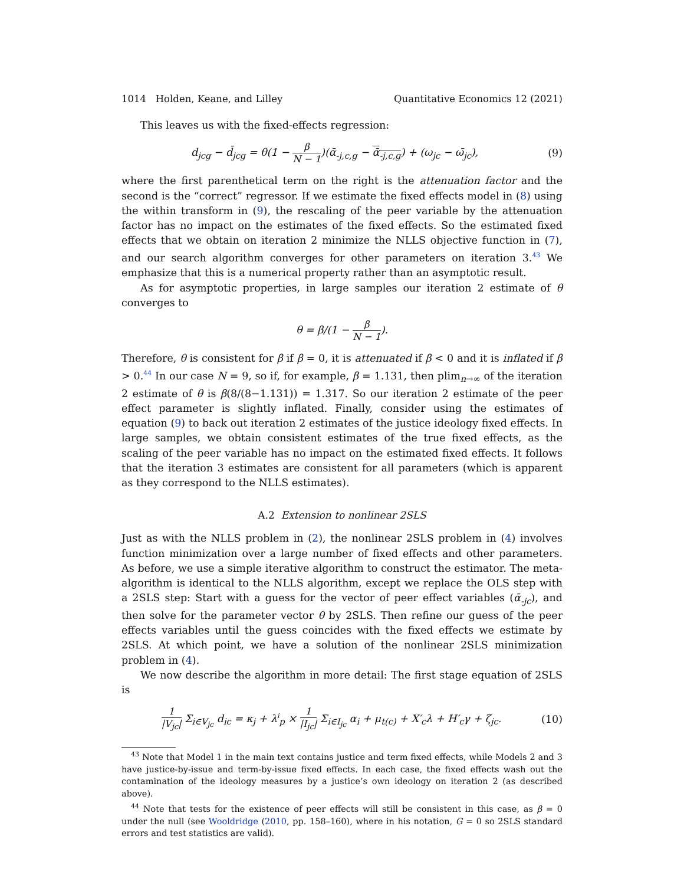1014 Holden, Keane, and Lilley Quantitative Economics 12 (2021)
This leaves us with the fixed-effects regression:
d<sub>jcg</sub> − d̄<sub>jcg</sub> = θ(1 − β N − 1)(ᾱ<sub>-j,c,g</sub> − ᾱ<sub>-j,c,g</sub>) + (ω<sub>jc</sub> − ω̄<sub>jc</sub>), (9)
where the first parenthetical term on the right is the attenuation factor and the second is the “correct” regressor. If we estimate the fixed effects model in (8) using the within transform in (9), the rescaling of the peer variable by the attenuation factor has no impact on the estimates of the fixed effects. So the estimated fixed effects that we obtain on iteration 2 minimize the NLLS objective function in (7), and our search algorithm converges for other parameters on iteration 3.<sup>43</sup> We emphasize that this is a numerical property rather than an asymptotic result.
As for asymptotic properties, in large samples our iteration 2 estimate of θ converges to
θ = β/(1 − β N − 1).
Therefore, θ is consistent for β if β = 0, it is attenuated if β < 0 and it is inflated if β > 0.<sup>44</sup> In our case N = 9, so if, for example, β = 1.131, then plim<sub>n→∞</sub> of the iteration 2 estimate of θ is β(8/(8−1.131)) = 1.317. So our iteration 2 estimate of the peer effect parameter is slightly inflated. Finally, consider using the estimates of equation (9) to back out iteration 2 estimates of the justice ideology fixed effects. In large samples, we obtain consistent estimates of the true fixed effects, as the scaling of the peer variable has no impact on the estimated fixed effects. It follows that the iteration 3 estimates are consistent for all parameters (which is apparent as they correspond to the NLLS estimates).
A.2 Extension to nonlinear 2SLS
Just as with the NLLS problem in (2), the nonlinear 2SLS problem in (4) involves function minimization over a large number of fixed effects and other parameters. As before, we use a simple iterative algorithm to construct the estimator. The meta-algorithm is identical to the NLLS algorithm, except we replace the OLS step with a 2SLS step: Start with a guess for the vector of peer effect variables (ᾱ<sub>-jc</sub>), and then solve for the parameter vector θ by 2SLS. Then refine our guess of the peer effects variables until the guess coincides with the fixed effects we estimate by 2SLS. At which point, we have a solution of the nonlinear 2SLS minimization problem in (4).
We now describe the algorithm in more detail: The first stage equation of 2SLS is
1 |V<sub>jc</sub>| Σ<sub>i∈V<sub>jc</sub></sub> d<sub>ic</sub> = κ<sub>j</sub> + λ<sup>i</sup><sub>p</sub> × 1 |I<sub>jc</sub>| Σ<sub>i∈I<sub>jc</sub></sub> α<sub>i</sub> + μ<sub>t(c)</sub> + X′<sub>c</sub>λ + H′<sub>c</sub>γ + ζ<sub>jc</sub>. (10)
<sup>43</sup> Note that Model 1 in the main text contains justice and term fixed effects, while Models 2 and 3 have justice-by-issue and term-by-issue fixed effects. In each case, the fixed effects wash out the contamination of the ideology measures by a justice’s own ideology on iteration 2 (as described above).
<sup>44</sup> Note that tests for the existence of peer effects will still be consistent in this case, as β = 0 under the null (see Wooldridge (2010, pp. 158–160), where in his notation, G = 0 so 2SLS standard errors and test statistics are valid).